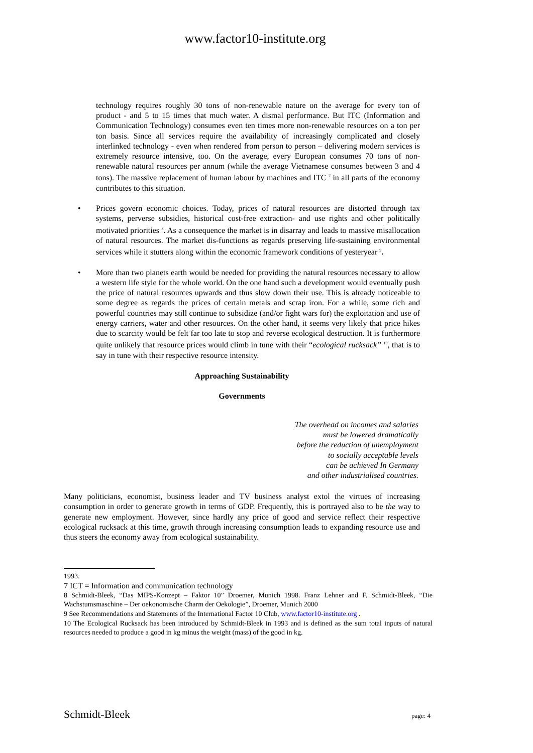www.factor10-institute.org
technology requires roughly 30 tons of non-renewable nature on the average for every ton of product - and 5 to 15 times that much water. A dismal performance. But ITC (Information and Communication Technology) consumes even ten times more non-renewable resources on a ton per ton basis. Since all services require the availability of increasingly complicated and closely interlinked technology - even when rendered from person to person – delivering modern services is extremely resource intensive, too. On the average, every European consumes 70 tons of non-renewable natural resources per annum (while the average Vietnamese consumes between 3 and 4 tons). The massive replacement of human labour by machines and ITC <sup>7</sup> in all parts of the economy contributes to this situation.
• Prices govern economic choices. Today, prices of natural resources are distorted through tax systems, perverse subsidies, historical cost-free extraction- and use rights and other politically motivated priorities <sup>8</sup>. As a consequence the market is in disarray and leads to massive misallocation of natural resources. The market dis-functions as regards preserving life-sustaining environmental services while it stutters along within the economic framework conditions of yesteryear <sup>9</sup>.
• More than two planets earth would be needed for providing the natural resources necessary to allow a western life style for the whole world. On the one hand such a development would eventually push the price of natural resources upwards and thus slow down their use. This is already noticeable to some degree as regards the prices of certain metals and scrap iron. For a while, some rich and powerful countries may still continue to subsidize (and/or fight wars for) the exploitation and use of energy carriers, water and other resources. On the other hand, it seems very likely that price hikes due to scarcity would be felt far too late to stop and reverse ecological destruction. It is furthermore quite unlikely that resource prices would climb in tune with their “ecological rucksack” <sup>10</sup>, that is to say in tune with their respective resource intensity.
Approaching Sustainability
Governments
The overhead on incomes and salaries
must be lowered dramatically
before the reduction of unemployment
to socially acceptable levels
can be achieved In Germany
and other industrialised countries.
Many politicians, economist, business leader and TV business analyst extol the virtues of increasing consumption in order to generate growth in terms of GDP. Frequently, this is portrayed also to be the way to generate new employment. However, since hardly any price of good and service reflect their respective ecological rucksack at this time, growth through increasing consumption leads to expanding resource use and thus steers the economy away from ecological sustainability.
1993.
7 ICT = Information and communication technology
8 Schmidt-Bleek, “Das MIPS-Konzept – Faktor 10” Droemer, Munich 1998. Franz Lehner and F. Schmidt-Bleek, “Die Wachstumsmaschine – Der oekonomische Charm der Oekologie”, Droemer, Munich 2000
9 See Recommendations and Statements of the International Factor 10 Club, www.factor10-institute.org .
10 The Ecological Rucksack has been introduced by Schmidt-Bleek in 1993 and is defined as the sum total inputs of natural resources needed to produce a good in kg minus the weight (mass) of the good in kg.
Schmidt-Bleek page: 4